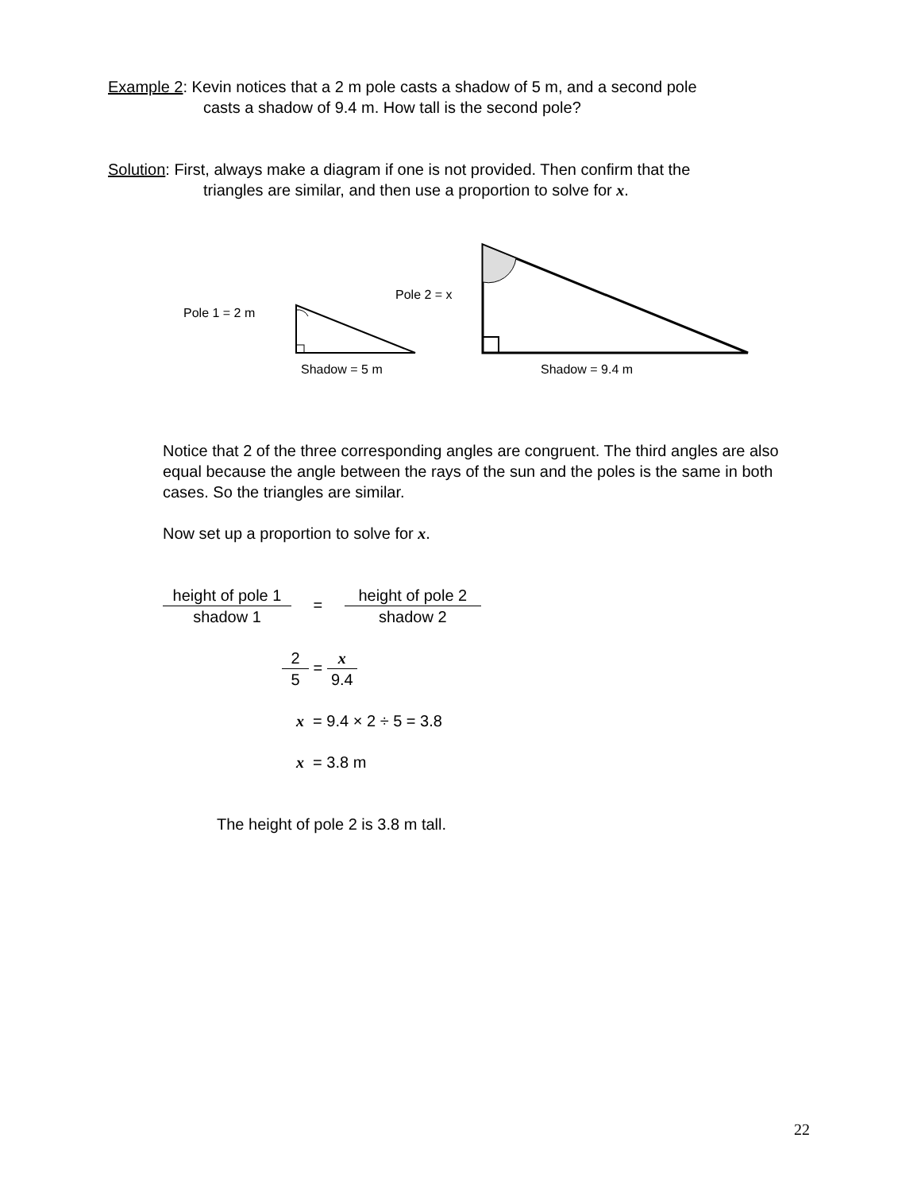Example 2: Kevin notices that a 2 m pole casts a shadow of 5 m, and a second pole
casts a shadow of 9.4 m. How tall is the second pole?
Solution: First, always make a diagram if one is not provided. Then confirm that the
triangles are similar, and then use a proportion to solve for x.
Pole 1 = 2 m
Pole 2 = x
Shadow = 5 m
Shadow = 9.4 m
Notice that 2 of the three corresponding angles are congruent. The third angles are also equal because the angle between the rays of the sun and the poles is the same in both cases. So the triangles are similar.
Now set up a proportion to solve for x.
height of pole 1 shadow 1 = height of pole 2 shadow 2
2 5 = x 9.4
x = 9.4 × 2 ÷ 5 = 3.8
x = 3.8 m
The height of pole 2 is 3.8 m tall.
22